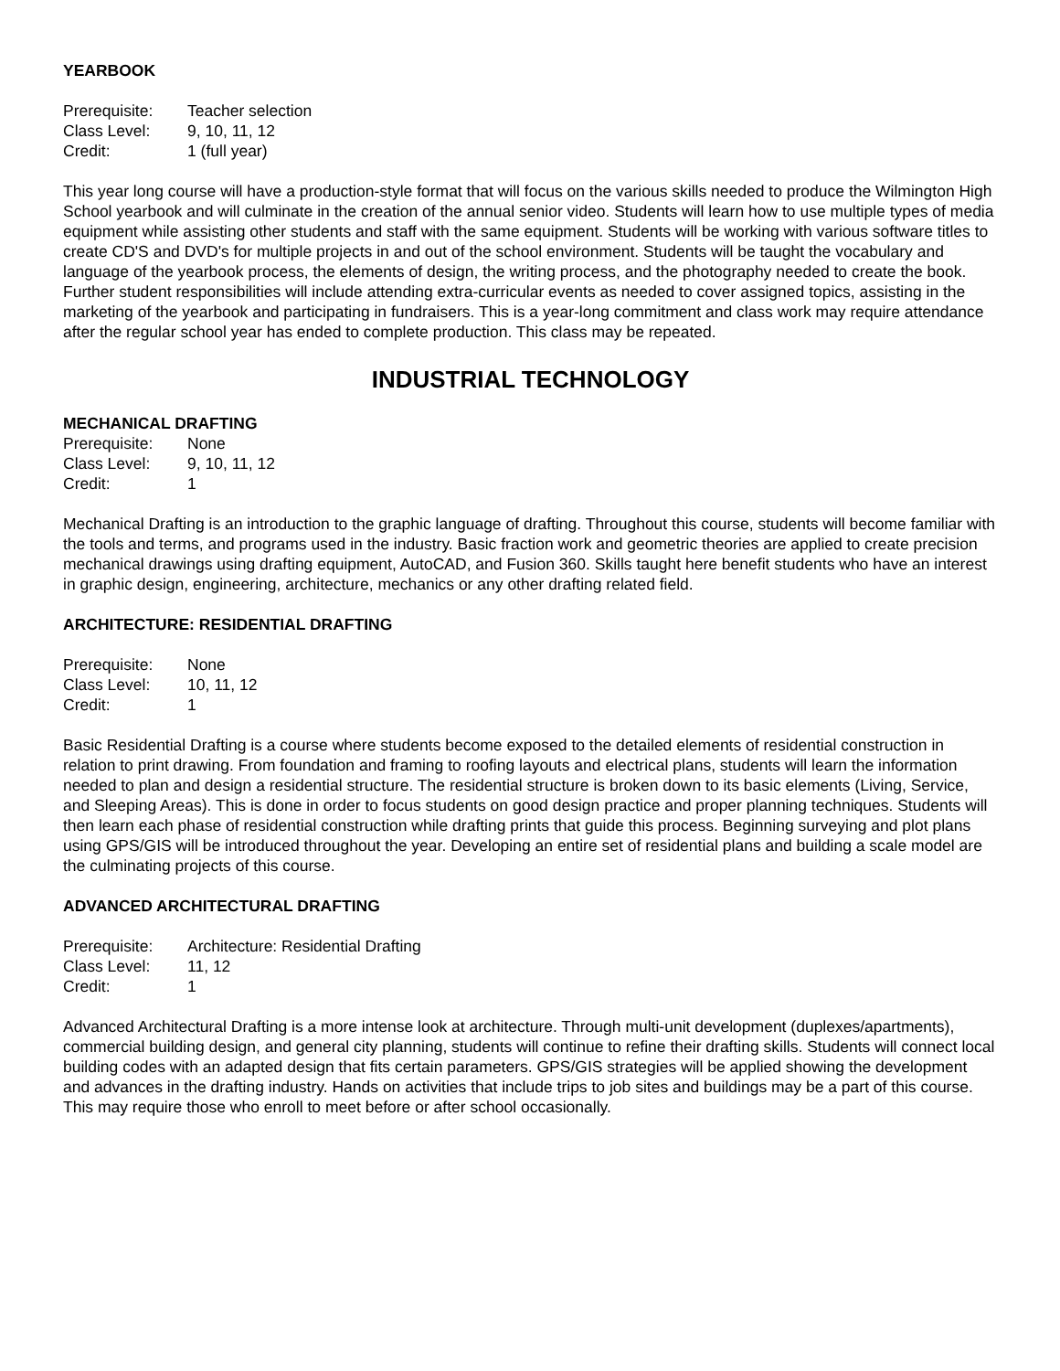YEARBOOK
| Prerequisite: | Teacher selection |
| Class Level: | 9, 10, 11, 12 |
| Credit: | 1 (full year) |
This year long course will have a production-style format that will focus on the various skills needed to produce the Wilmington High School yearbook and will culminate in the creation of the annual senior video. Students will learn how to use multiple types of media equipment while assisting other students and staff with the same equipment. Students will be working with various software titles to create CD'S and DVD's for multiple projects in and out of the school environment. Students will be taught the vocabulary and language of the yearbook process, the elements of design, the writing process, and the photography needed to create the book. Further student responsibilities will include attending extra-curricular events as needed to cover assigned topics, assisting in the marketing of the yearbook and participating in fundraisers. This is a year-long commitment and class work may require attendance after the regular school year has ended to complete production. This class may be repeated.
INDUSTRIAL TECHNOLOGY
MECHANICAL DRAFTING
| Prerequisite: | None |
| Class Level: | 9, 10, 11, 12 |
| Credit: | 1 |
Mechanical Drafting is an introduction to the graphic language of drafting. Throughout this course, students will become familiar with the tools and terms, and programs used in the industry. Basic fraction work and geometric theories are applied to create precision mechanical drawings using drafting equipment, AutoCAD, and Fusion 360. Skills taught here benefit students who have an interest in graphic design, engineering, architecture, mechanics or any other drafting related field.
ARCHITECTURE: RESIDENTIAL DRAFTING
| Prerequisite: | None |
| Class Level: | 10, 11, 12 |
| Credit: | 1 |
Basic Residential Drafting is a course where students become exposed to the detailed elements of residential construction in relation to print drawing. From foundation and framing to roofing layouts and electrical plans, students will learn the information needed to plan and design a residential structure. The residential structure is broken down to its basic elements (Living, Service, and Sleeping Areas). This is done in order to focus students on good design practice and proper planning techniques. Students will then learn each phase of residential construction while drafting prints that guide this process. Beginning surveying and plot plans using GPS/GIS will be introduced throughout the year. Developing an entire set of residential plans and building a scale model are the culminating projects of this course.
ADVANCED ARCHITECTURAL DRAFTING
| Prerequisite: | Architecture: Residential Drafting |
| Class Level: | 11, 12 |
| Credit: | 1 |
Advanced Architectural Drafting is a more intense look at architecture. Through multi-unit development (duplexes/apartments), commercial building design, and general city planning, students will continue to refine their drafting skills. Students will connect local building codes with an adapted design that fits certain parameters. GPS/GIS strategies will be applied showing the development and advances in the drafting industry. Hands on activities that include trips to job sites and buildings may be a part of this course. This may require those who enroll to meet before or after school occasionally.